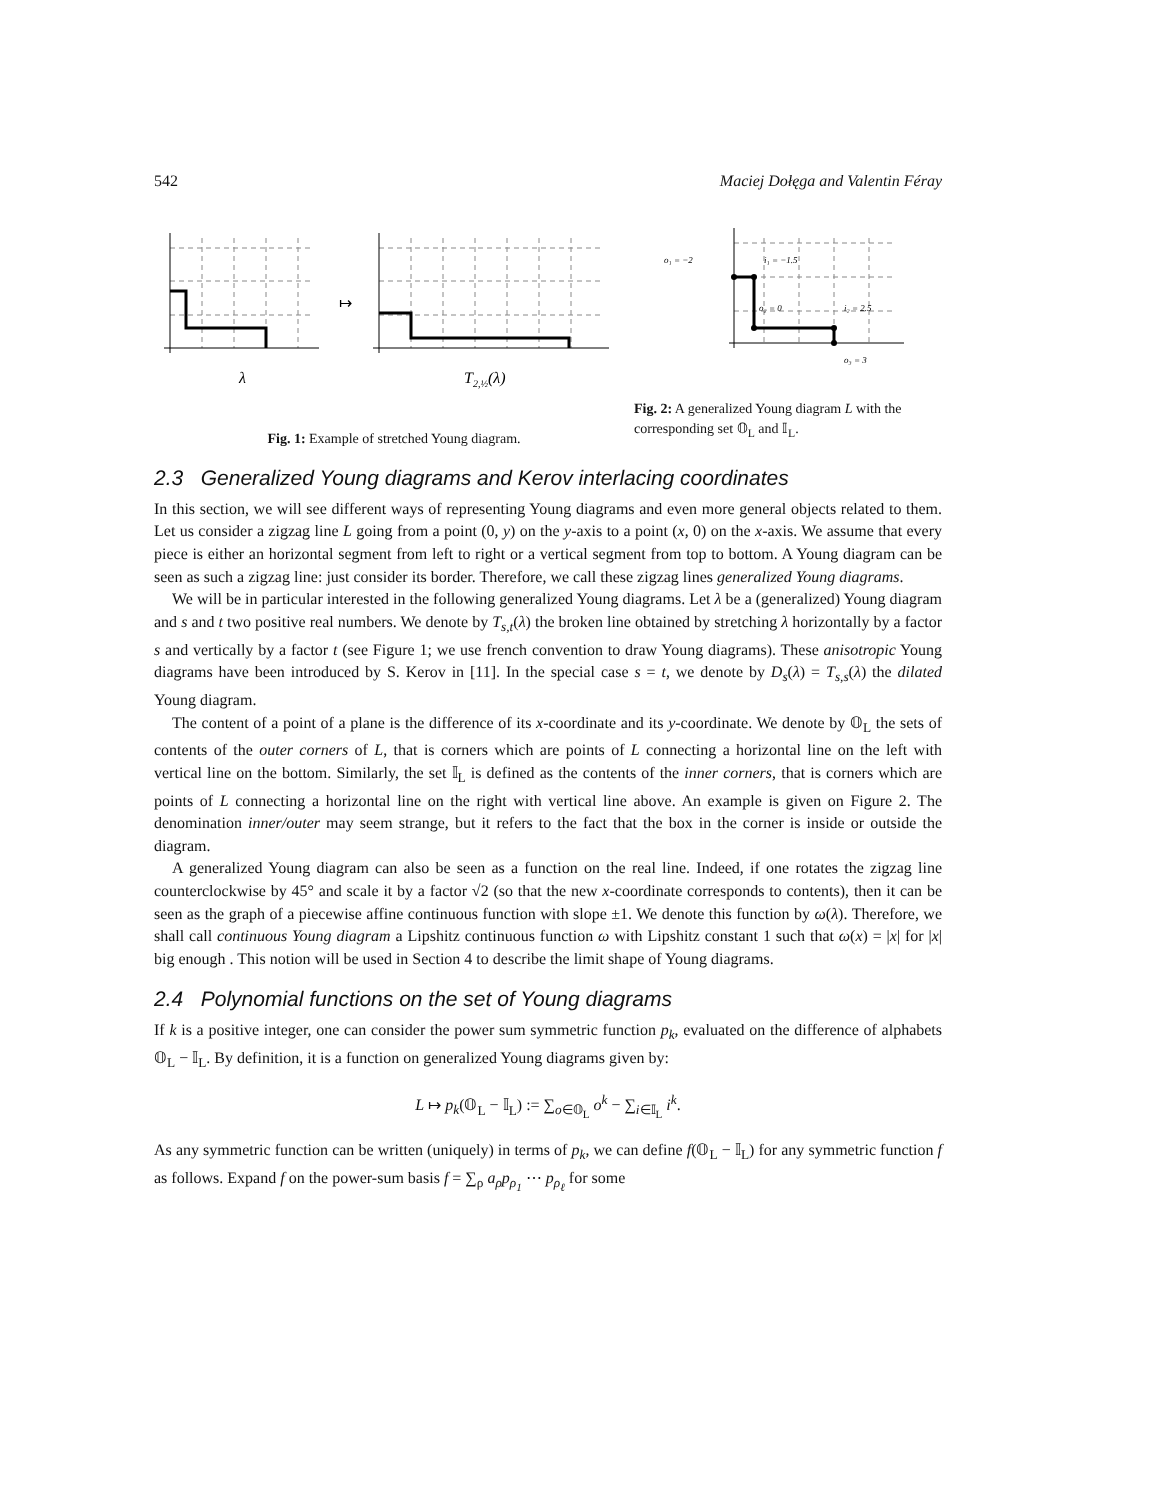542 Maciej Dołęga and Valentin Féray
↦
λ
T2,½(λ)
Fig. 1: Example of stretched Young diagram.
o₁ = −2
i₁ = −1.5
o₂ = 0
i₂ = 2.5
o₃ = 3
Fig. 2: A generalized Young diagram L with the corresponding set 𝕆<sub>L</sub> and 𝕀<sub>L</sub>.
2.3 Generalized Young diagrams and Kerov interlacing coordinates
In this section, we will see different ways of representing Young diagrams and even more general objects related to them. Let us consider a zigzag line L going from a point (0, y) on the y-axis to a point (x, 0) on the x-axis. We assume that every piece is either an horizontal segment from left to right or a vertical segment from top to bottom. A Young diagram can be seen as such a zigzag line: just consider its border. Therefore, we call these zigzag lines generalized Young diagrams.
We will be in particular interested in the following generalized Young diagrams. Let λ be a (generalized) Young diagram and s and t two positive real numbers. We denote by T<sub>s,t</sub>(λ) the broken line obtained by stretching λ horizontally by a factor s and vertically by a factor t (see Figure 1; we use french convention to draw Young diagrams). These anisotropic Young diagrams have been introduced by S. Kerov in [11]. In the special case s = t, we denote by D<sub>s</sub>(λ) = T<sub>s,s</sub>(λ) the dilated Young diagram.
The content of a point of a plane is the difference of its x-coordinate and its y-coordinate. We denote by 𝕆<sub>L</sub> the sets of contents of the outer corners of L, that is corners which are points of L connecting a horizontal line on the left with vertical line on the bottom. Similarly, the set 𝕀<sub>L</sub> is defined as the contents of the inner corners, that is corners which are points of L connecting a horizontal line on the right with vertical line above. An example is given on Figure 2. The denomination inner/outer may seem strange, but it refers to the fact that the box in the corner is inside or outside the diagram.
A generalized Young diagram can also be seen as a function on the real line. Indeed, if one rotates the zigzag line counterclockwise by 45° and scale it by a factor √2 (so that the new x-coordinate corresponds to contents), then it can be seen as the graph of a piecewise affine continuous function with slope ±1. We denote this function by ω(λ). Therefore, we shall call continuous Young diagram a Lipshitz continuous function ω with Lipshitz constant 1 such that ω(x) = |x| for |x| big enough . This notion will be used in Section 4 to describe the limit shape of Young diagrams.
2.4 Polynomial functions on the set of Young diagrams
If k is a positive integer, one can consider the power sum symmetric function p<sub>k</sub>, evaluated on the difference of alphabets 𝕆<sub>L</sub> − 𝕀<sub>L</sub>. By definition, it is a function on generalized Young diagrams given by:
L ↦ p<sub>k</sub>(𝕆<sub>L</sub> − 𝕀<sub>L</sub>) := ∑<sub>o∈𝕆<sub>L</sub></sub> o<sup>k</sup> − ∑<sub>i∈𝕀<sub>L</sub></sub> i<sup>k</sup>.
As any symmetric function can be written (uniquely) in terms of p<sub>k</sub>, we can define f(𝕆<sub>L</sub> − 𝕀<sub>L</sub>) for any symmetric function f as follows. Expand f on the power-sum basis f = ∑<sub>ρ</sub> a<sub>ρ</sub>p<sub>ρ<sub>1</sub></sub> ⋯ p<sub>ρ<sub>ℓ</sub></sub> for some